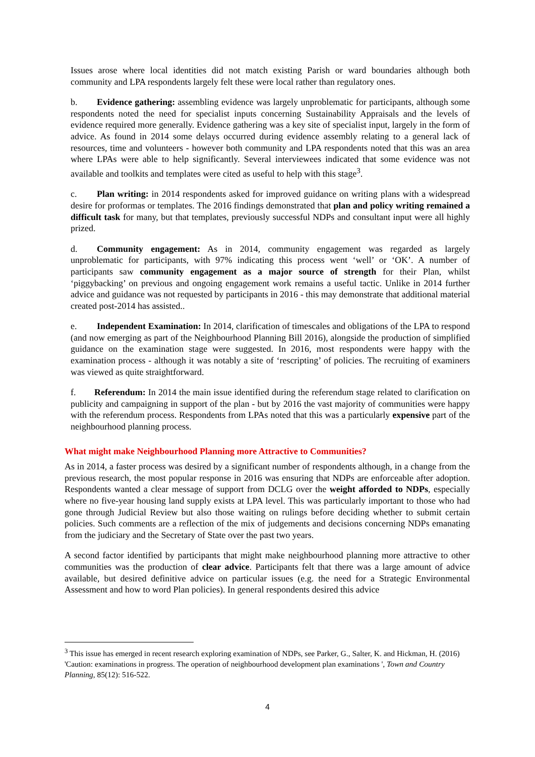Issues arose where local identities did not match existing Parish or ward boundaries although both community and LPA respondents largely felt these were local rather than regulatory ones.
b. Evidence gathering: assembling evidence was largely unproblematic for participants, although some respondents noted the need for specialist inputs concerning Sustainability Appraisals and the levels of evidence required more generally. Evidence gathering was a key site of specialist input, largely in the form of advice. As found in 2014 some delays occurred during evidence assembly relating to a general lack of resources, time and volunteers - however both community and LPA respondents noted that this was an area where LPAs were able to help significantly. Several interviewees indicated that some evidence was not available and toolkits and templates were cited as useful to help with this stage<sup>3</sup>.
c. Plan writing: in 2014 respondents asked for improved guidance on writing plans with a widespread desire for proformas or templates. The 2016 findings demonstrated that plan and policy writing remained a difficult task for many, but that templates, previously successful NDPs and consultant input were all highly prized.
d. Community engagement: As in 2014, community engagement was regarded as largely unproblematic for participants, with 97% indicating this process went ‘well’ or ‘OK’. A number of participants saw community engagement as a major source of strength for their Plan, whilst ‘piggybacking’ on previous and ongoing engagement work remains a useful tactic. Unlike in 2014 further advice and guidance was not requested by participants in 2016 - this may demonstrate that additional material created post-2014 has assisted..
e. Independent Examination: In 2014, clarification of timescales and obligations of the LPA to respond (and now emerging as part of the Neighbourhood Planning Bill 2016), alongside the production of simplified guidance on the examination stage were suggested. In 2016, most respondents were happy with the examination process - although it was notably a site of ‘rescripting’ of policies. The recruiting of examiners was viewed as quite straightforward.
f. Referendum: In 2014 the main issue identified during the referendum stage related to clarification on publicity and campaigning in support of the plan - but by 2016 the vast majority of communities were happy with the referendum process. Respondents from LPAs noted that this was a particularly expensive part of the neighbourhood planning process.
What might make Neighbourhood Planning more Attractive to Communities?
As in 2014, a faster process was desired by a significant number of respondents although, in a change from the previous research, the most popular response in 2016 was ensuring that NDPs are enforceable after adoption. Respondents wanted a clear message of support from DCLG over the weight afforded to NDPs, especially where no five-year housing land supply exists at LPA level. This was particularly important to those who had gone through Judicial Review but also those waiting on rulings before deciding whether to submit certain policies. Such comments are a reflection of the mix of judgements and decisions concerning NDPs emanating from the judiciary and the Secretary of State over the past two years.
A second factor identified by participants that might make neighbourhood planning more attractive to other communities was the production of clear advice. Participants felt that there was a large amount of advice available, but desired definitive advice on particular issues (e.g. the need for a Strategic Environmental Assessment and how to word Plan policies). In general respondents desired this advice
<sup>3</sup> This issue has emerged in recent research exploring examination of NDPs, see Parker, G., Salter, K. and Hickman, H. (2016) 'Caution: examinations in progress. The operation of neighbourhood development plan examinations ', Town and Country Planning, 85(12): 516-522.
4